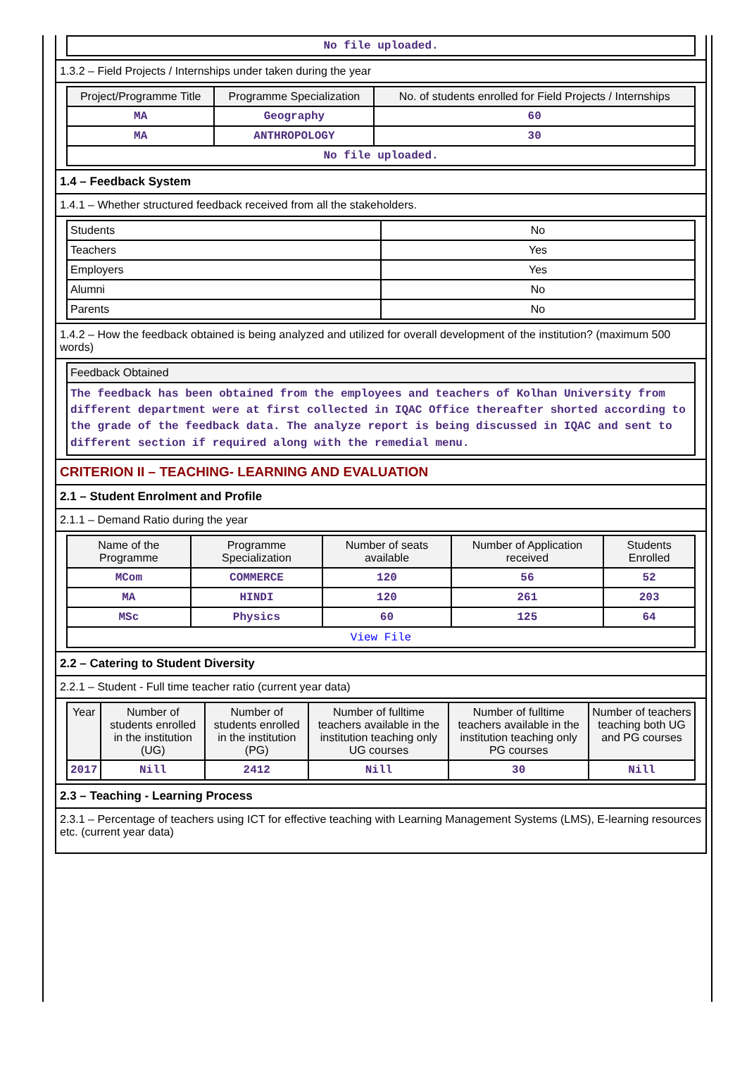| No file uploaded. |
1.3.2 – Field Projects / Internships under taken during the year
| Project/Programme Title | Programme Specialization | No. of students enrolled for Field Projects / Internships |
| --- | --- | --- |
| MA | Geography | 60 |
| MA | ANTHROPOLOGY | 30 |
| No file uploaded. | | |
1.4 – Feedback System
1.4.1 – Whether structured feedback received from all the stakeholders.
| Students | No |
| Teachers | Yes |
| Employers | Yes |
| Alumni | No |
| Parents | No |
1.4.2 – How the feedback obtained is being analyzed and utilized for overall development of the institution? (maximum 500 words)
| Feedback Obtained |
| --- |
| The feedback has been obtained from the employees and teachers of Kolhan University from different department were at first collected in IQAC Office thereafter shorted according to the grade of the feedback data. The analyze report is being discussed in IQAC and sent to different section if required along with the remedial menu. |
CRITERION II – TEACHING- LEARNING AND EVALUATION
2.1 – Student Enrolment and Profile
2.1.1 – Demand Ratio during the year
| Name of the Programme | Programme Specialization | Number of seats available | Number of Application received | Students Enrolled |
| --- | --- | --- | --- | --- |
| MCom | COMMERCE | 120 | 56 | 52 |
| MA | HINDI | 120 | 261 | 203 |
| MSc | Physics | 60 | 125 | 64 |
| View File | | | | |
2.2 – Catering to Student Diversity
2.2.1 – Student - Full time teacher ratio (current year data)
| Year | Number of students enrolled in the institution (UG) | Number of students enrolled in the institution (PG) | Number of fulltime teachers available in the institution teaching only UG courses | Number of fulltime teachers available in the institution teaching only PG courses | Number of teachers teaching both UG and PG courses |
| --- | --- | --- | --- | --- | --- |
| 2017 | Nill | 2412 | Nill | 30 | Nill |
2.3 – Teaching - Learning Process
2.3.1 – Percentage of teachers using ICT for effective teaching with Learning Management Systems (LMS), E-learning resources etc. (current year data)